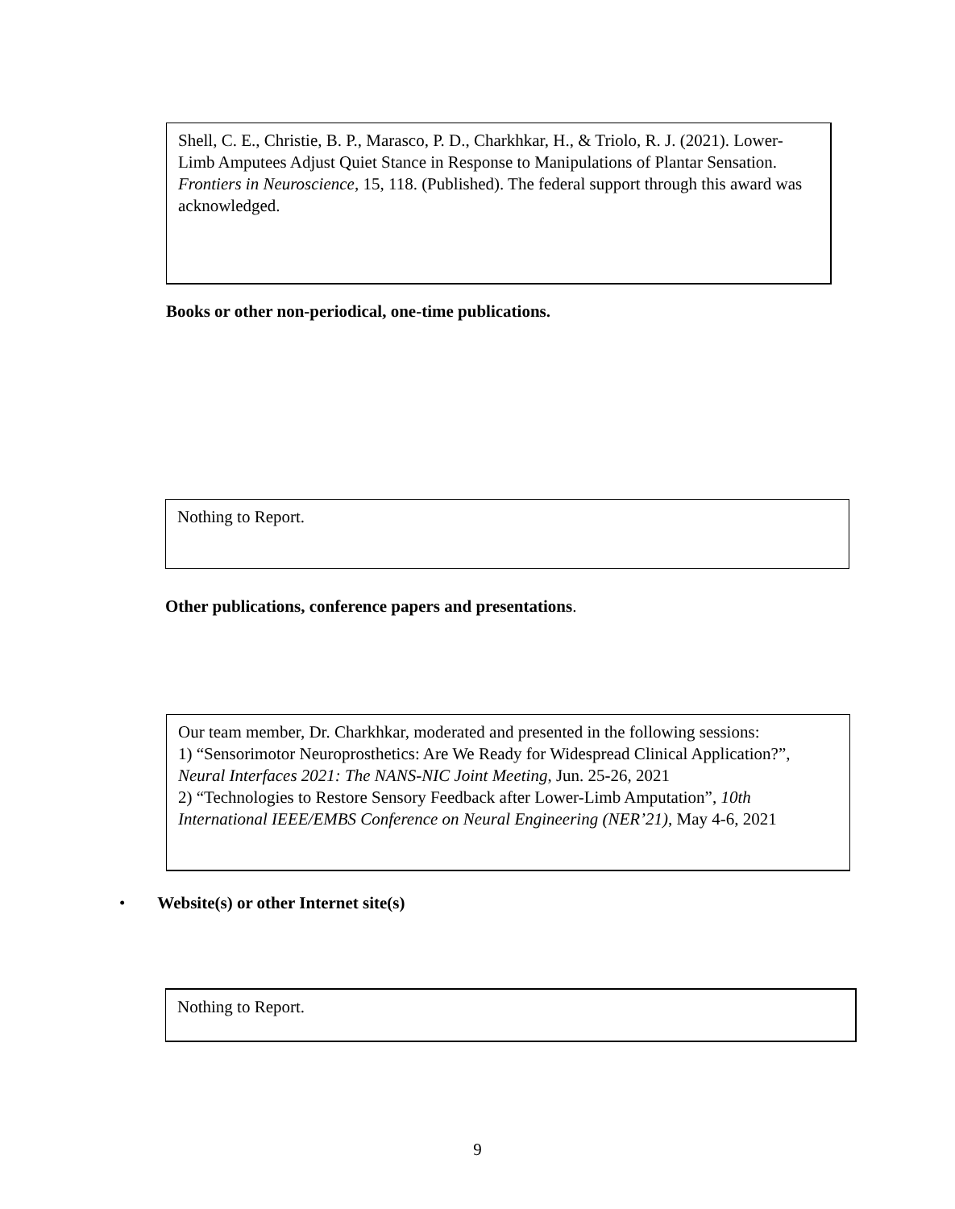Shell, C. E., Christie, B. P., Marasco, P. D., Charkhkar, H., & Triolo, R. J. (2021). Lower-Limb Amputees Adjust Quiet Stance in Response to Manipulations of Plantar Sensation. Frontiers in Neuroscience, 15, 118. (Published). The federal support through this award was acknowledged.
Books or other non-periodical, one-time publications.
Nothing to Report.
Other publications, conference papers and presentations.
Our team member, Dr. Charkhkar, moderated and presented in the following sessions:
1) “Sensorimotor Neuroprosthetics: Are We Ready for Widespread Clinical Application?”, Neural Interfaces 2021: The NANS-NIC Joint Meeting, Jun. 25-26, 2021
2) “Technologies to Restore Sensory Feedback after Lower-Limb Amputation”, 10th International IEEE/EMBS Conference on Neural Engineering (NER’21), May 4-6, 2021
• Website(s) or other Internet site(s)
Nothing to Report.
9